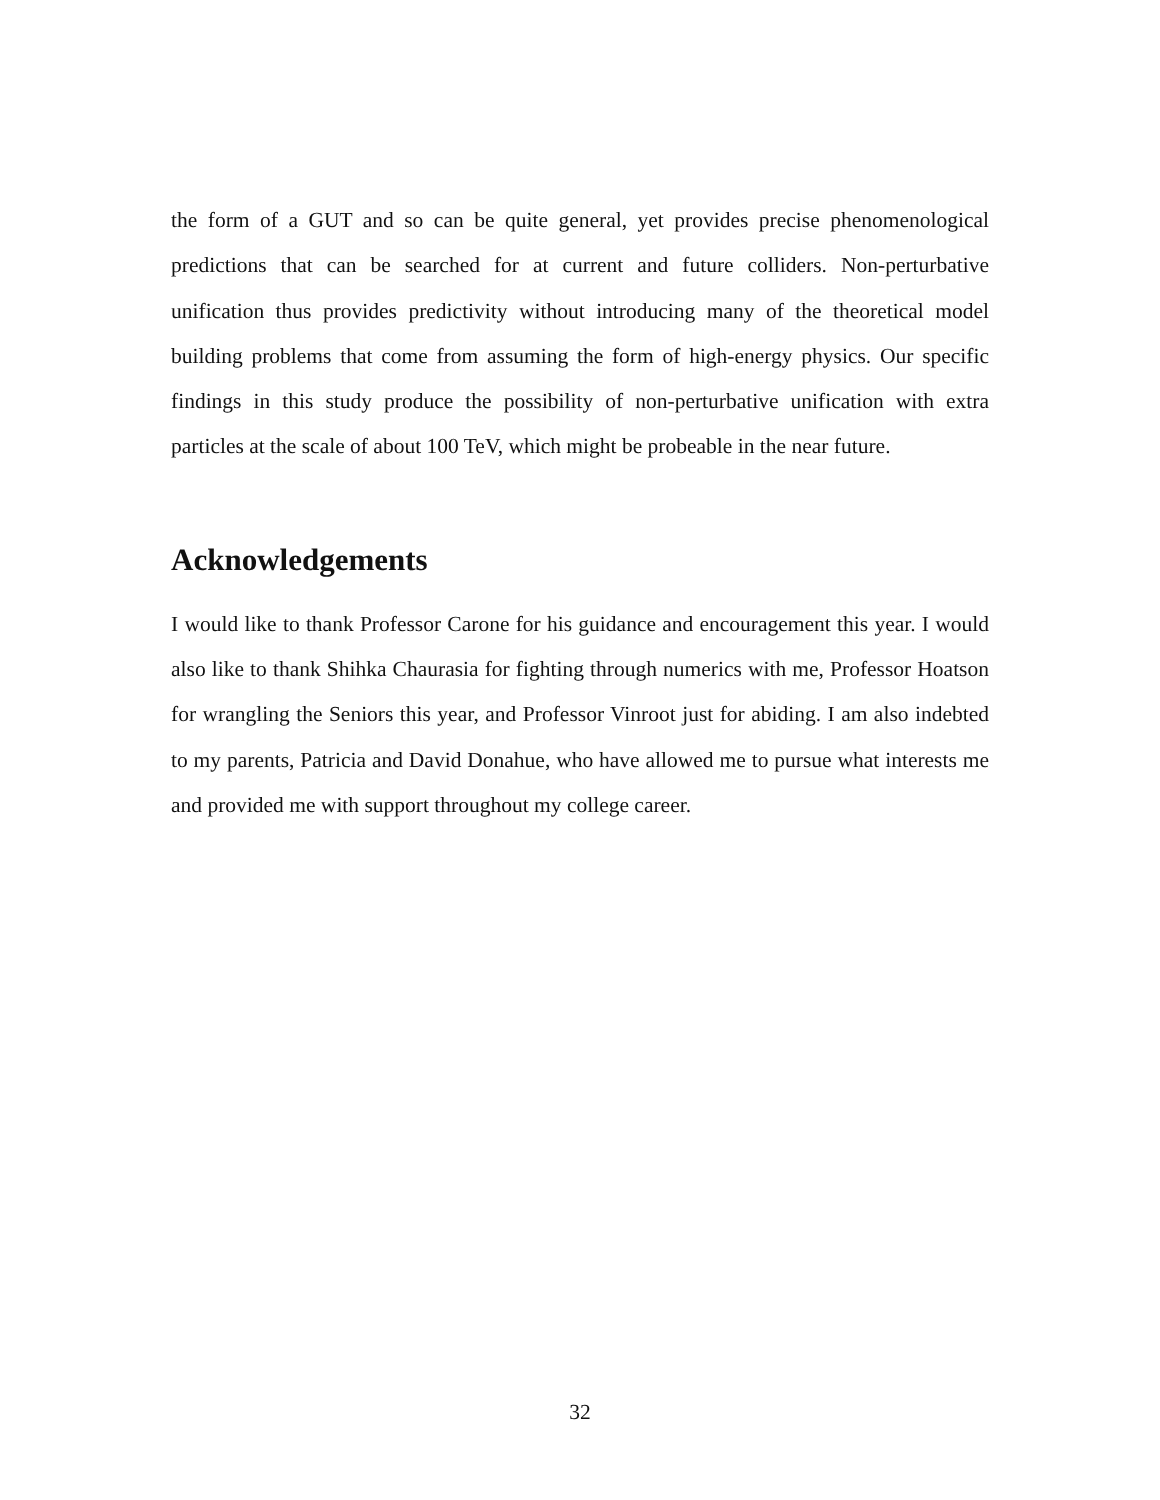the form of a GUT and so can be quite general, yet provides precise phenomenological predictions that can be searched for at current and future colliders. Non-perturbative unification thus provides predictivity without introducing many of the theoretical model building problems that come from assuming the form of high-energy physics. Our specific findings in this study produce the possibility of non-perturbative unification with extra particles at the scale of about 100 TeV, which might be probeable in the near future.
Acknowledgements
I would like to thank Professor Carone for his guidance and encouragement this year. I would also like to thank Shihka Chaurasia for fighting through numerics with me, Professor Hoatson for wrangling the Seniors this year, and Professor Vinroot just for abiding. I am also indebted to my parents, Patricia and David Donahue, who have allowed me to pursue what interests me and provided me with support throughout my college career.
32